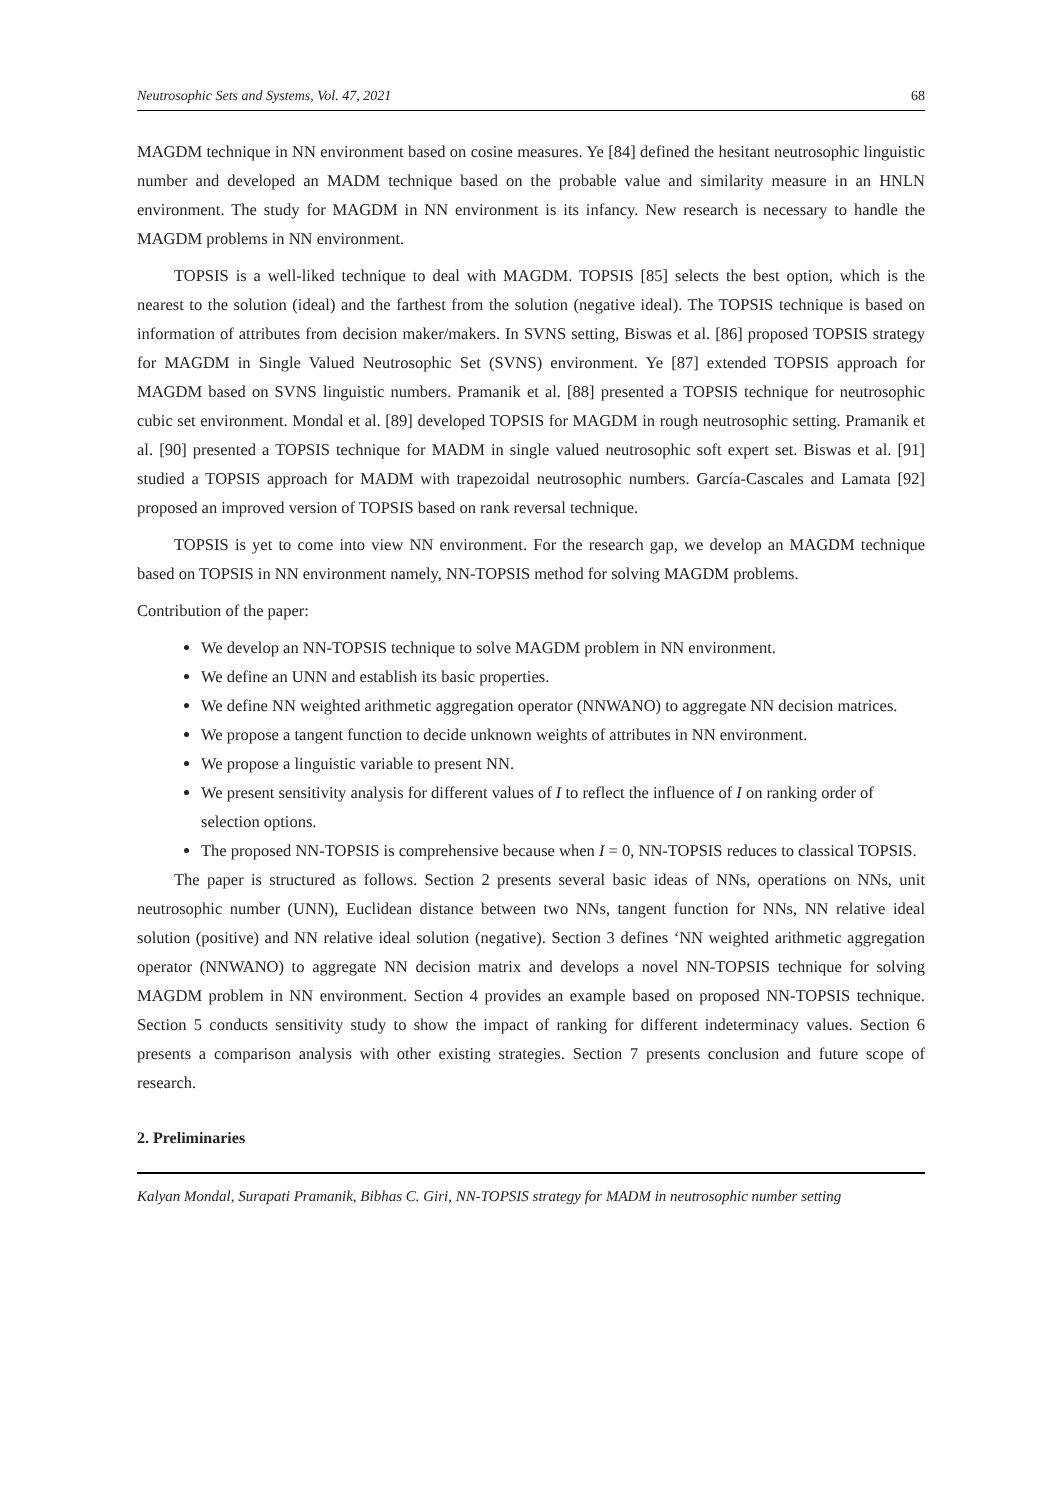Neutrosophic Sets and Systems, Vol. 47, 2021 68
MAGDM technique in NN environment based on cosine measures. Ye [84] defined the hesitant neutrosophic linguistic number and developed an MADM technique based on the probable value and similarity measure in an HNLN environment. The study for MAGDM in NN environment is its infancy. New research is necessary to handle the MAGDM problems in NN environment.
TOPSIS is a well-liked technique to deal with MAGDM. TOPSIS [85] selects the best option, which is the nearest to the solution (ideal) and the farthest from the solution (negative ideal). The TOPSIS technique is based on information of attributes from decision maker/makers. In SVNS setting, Biswas et al. [86] proposed TOPSIS strategy for MAGDM in Single Valued Neutrosophic Set (SVNS) environment. Ye [87] extended TOPSIS approach for MAGDM based on SVNS linguistic numbers. Pramanik et al. [88] presented a TOPSIS technique for neutrosophic cubic set environment. Mondal et al. [89] developed TOPSIS for MAGDM in rough neutrosophic setting. Pramanik et al. [90] presented a TOPSIS technique for MADM in single valued neutrosophic soft expert set. Biswas et al. [91] studied a TOPSIS approach for MADM with trapezoidal neutrosophic numbers. García-Cascales and Lamata [92] proposed an improved version of TOPSIS based on rank reversal technique.
TOPSIS is yet to come into view NN environment. For the research gap, we develop an MAGDM technique based on TOPSIS in NN environment namely, NN-TOPSIS method for solving MAGDM problems.
Contribution of the paper:
We develop an NN-TOPSIS technique to solve MAGDM problem in NN environment.
We define an UNN and establish its basic properties.
We define NN weighted arithmetic aggregation operator (NNWANO) to aggregate NN decision matrices.
We propose a tangent function to decide unknown weights of attributes in NN environment.
We propose a linguistic variable to present NN.
We present sensitivity analysis for different values of I to reflect the influence of I on ranking order of selection options.
The proposed NN-TOPSIS is comprehensive because when I = 0, NN-TOPSIS reduces to classical TOPSIS.
The paper is structured as follows. Section 2 presents several basic ideas of NNs, operations on NNs, unit neutrosophic number (UNN), Euclidean distance between two NNs, tangent function for NNs, NN relative ideal solution (positive) and NN relative ideal solution (negative). Section 3 defines ‘NN weighted arithmetic aggregation operator (NNWANO) to aggregate NN decision matrix and develops a novel NN-TOPSIS technique for solving MAGDM problem in NN environment. Section 4 provides an example based on proposed NN-TOPSIS technique. Section 5 conducts sensitivity study to show the impact of ranking for different indeterminacy values. Section 6 presents a comparison analysis with other existing strategies. Section 7 presents conclusion and future scope of research.
2. Preliminaries
Kalyan Mondal, Surapati Pramanik, Bibhas C. Giri, NN-TOPSIS strategy for MADM in neutrosophic number setting